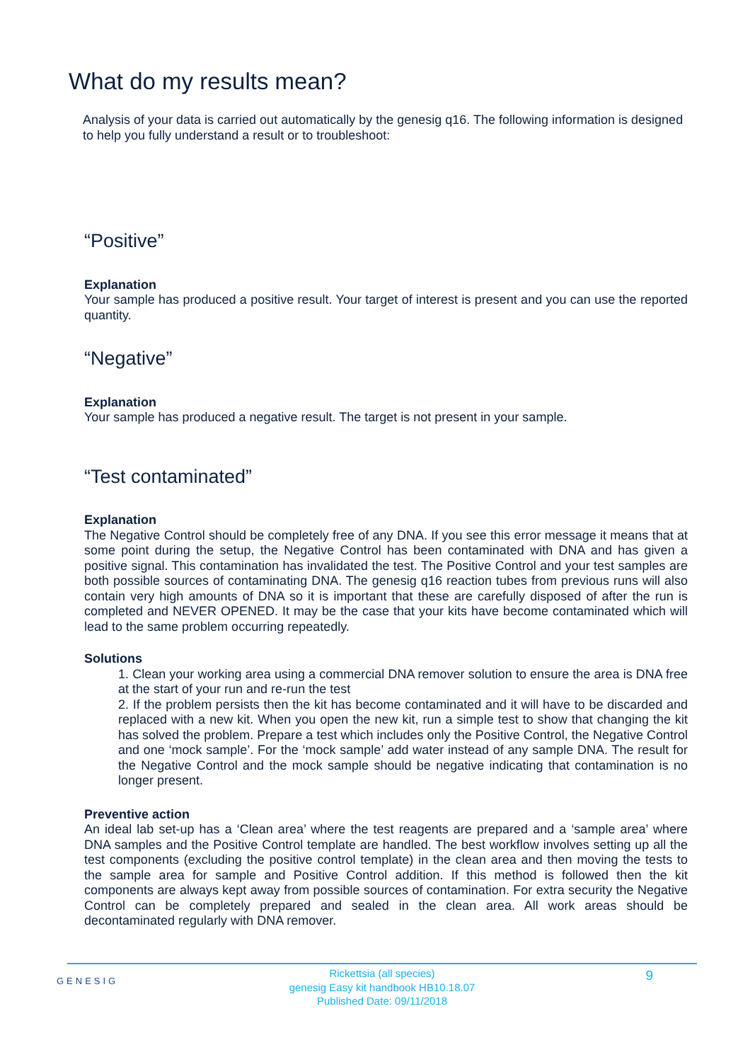What do my results mean?
Analysis of your data is carried out automatically by the genesig q16. The following information is designed to help you fully understand a result or to troubleshoot:
“Positive”
Explanation
Your sample has produced a positive result. Your target of interest is present and you can use the reported quantity.
“Negative”
Explanation
Your sample has produced a negative result. The target is not present in your sample.
“Test contaminated”
Explanation
The Negative Control should be completely free of any DNA. If you see this error message it means that at some point during the setup, the Negative Control has been contaminated with DNA and has given a positive signal. This contamination has invalidated the test. The Positive Control and your test samples are both possible sources of contaminating DNA. The genesig q16 reaction tubes from previous runs will also contain very high amounts of DNA so it is important that these are carefully disposed of after the run is completed and NEVER OPENED. It may be the case that your kits have become contaminated which will lead to the same problem occurring repeatedly.
Solutions
1. Clean your working area using a commercial DNA remover solution to ensure the area is DNA free at the start of your run and re-run the test
2. If the problem persists then the kit has become contaminated and it will have to be discarded and replaced with a new kit. When you open the new kit, run a simple test to show that changing the kit has solved the problem. Prepare a test which includes only the Positive Control, the Negative Control and one ‘mock sample’. For the ‘mock sample’ add water instead of any sample DNA. The result for the Negative Control and the mock sample should be negative indicating that contamination is no longer present.
Preventive action
An ideal lab set-up has a ‘Clean area’ where the test reagents are prepared and a ‘sample area’ where DNA samples and the Positive Control template are handled. The best workflow involves setting up all the test components (excluding the positive control template) in the clean area and then moving the tests to the sample area for sample and Positive Control addition. If this method is followed then the kit components are always kept away from possible sources of contamination. For extra security the Negative Control can be completely prepared and sealed in the clean area. All work areas should be decontaminated regularly with DNA remover.
GENESIG
Rickettsia (all species)
genesig Easy kit handbook HB10.18.07
Published Date: 09/11/2018
9